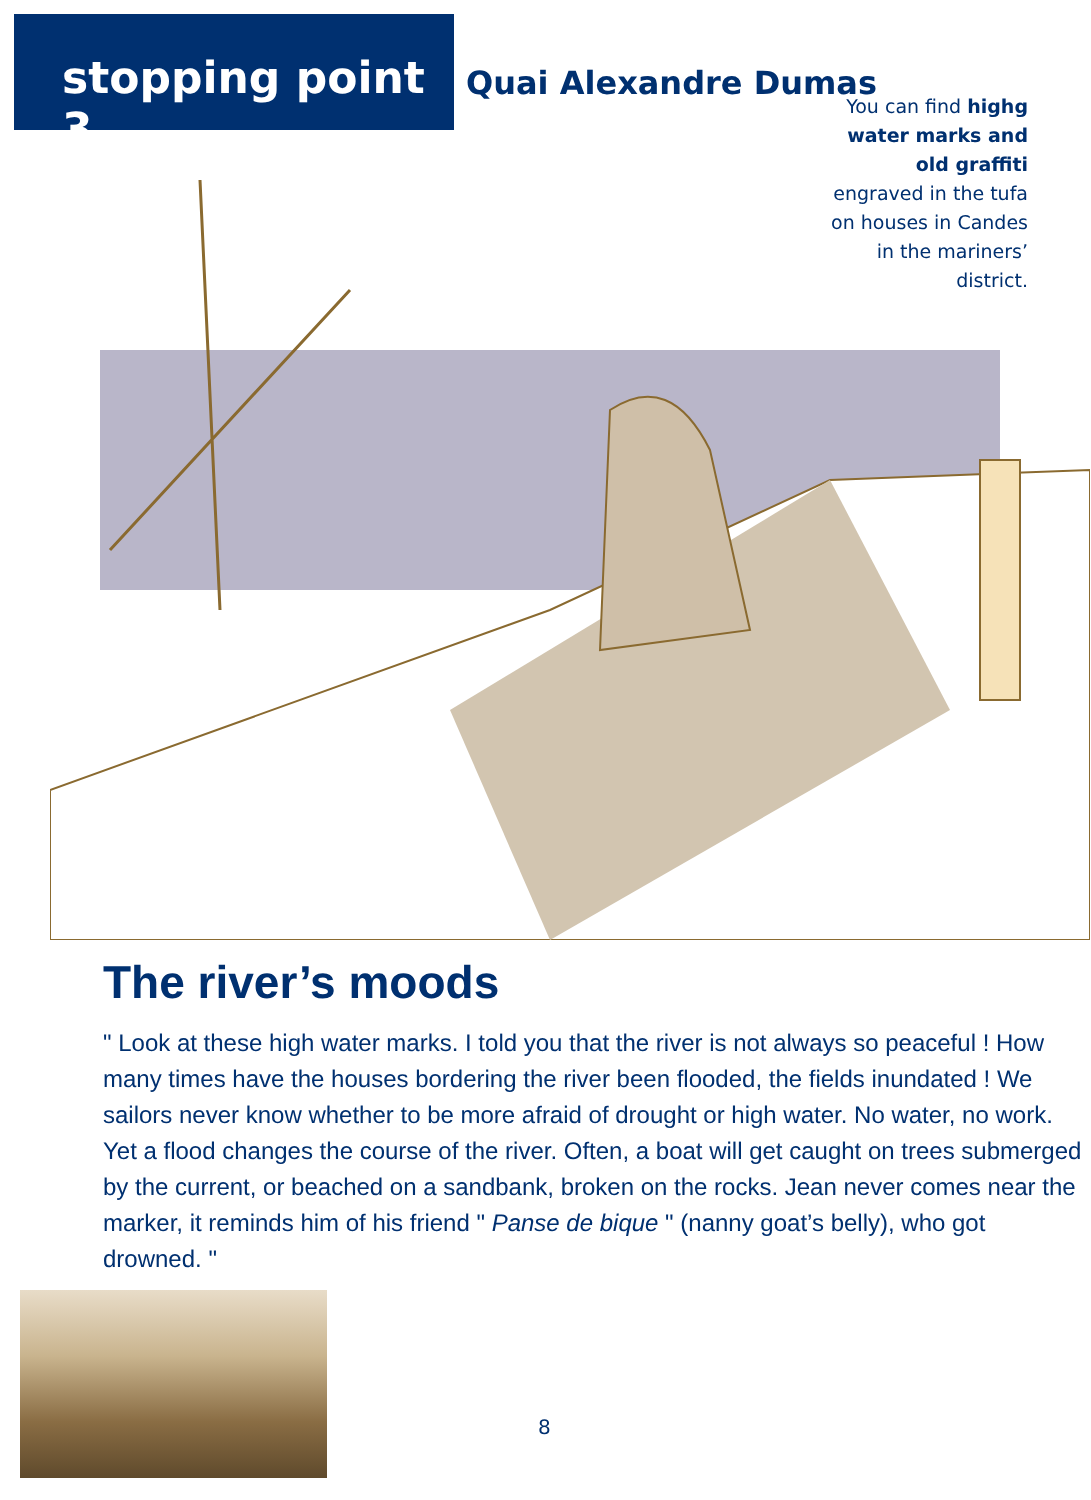stopping point 3
Quai Alexandre Dumas
You can find highg water marks and old graffiti engraved in the tufa on houses in Candes in the mariners’ district.
The river’s moods
" Look at these high water marks. I told you that the river is not always so peaceful ! How many times have the houses bordering the river been flooded, the fields inundated ! We sailors never know whether to be more afraid of drought or high water. No water, no work. Yet a flood changes the course of the river. Often, a boat will get caught on trees submerged by the current, or beached on a sandbank, broken on the rocks. Jean never comes near the marker, it reminds him of his friend " Panse de bique " (nanny goat’s belly), who got drowned. "
8